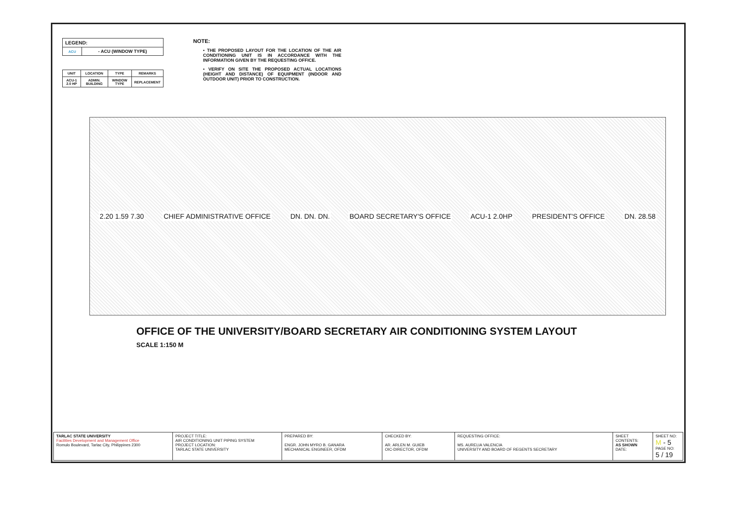| LEGEND: | |
| --- | --- |
| ACU | - ACU (WINDOW TYPE) |
| UNIT | LOCATION | TYPE | REMARKS |
| --- | --- | --- | --- |
| ACU-1 2.0 HP | ADMIN. BUILDING | WINDOW TYPE | REPLACEMENT |
NOTE:
• THE PROPOSED LAYOUT FOR THE LOCATION OF THE AIR CONDITIONING UNIT IS IN ACCORDANCE WITH THE INFORMATION GIVEN BY THE REQUESTING OFFICE.
• VERIFY ON SITE THE PROPOSED ACTUAL LOCATIONS (HEIGHT AND DISTANCE) OF EQUIPMENT (INDOOR AND OUTDOOR UNIT) PRIOR TO CONSTRUCTION.
2.20 1.59 7.30 CHIEF ADMINISTRATIVE OFFICE DN. DN. DN. BOARD SECRETARY'S OFFICE ACU-1 2.0HP PRESIDENT'S OFFICE DN. 28.58
OFFICE OF THE UNIVERSITY/BOARD SECRETARY AIR CONDITIONING SYSTEM LAYOUT
SCALE 1:150 M
| TARLAC STATE UNIVERSITY Facilities Development and Management Office Romulo Boulevard, Tarlac City, Philippines 2300 | PROJECT TITLE: AIR CONDITIONING UNIT PIPING SYSTEM PROJECT LOCATION: TARLAC STATE UNIVERSITY | PREPARED BY: ENGR. JOHN MYRO B. GANARA MECHANICAL ENGINEER, OFDM | CHECKED BY: AR. ARLEN M. GUIEB OIC-DIRECTOR, OFDM | REQUESTING OFFICE: MS. AURELIA VALENCIA UNIVERSITY AND BOARD OF REGENTS SECRETARY | SHEET CONTENTS: AS SHOWN DATE: | SHEET NO: M - 5 PAGE NO: 5 / 19 |